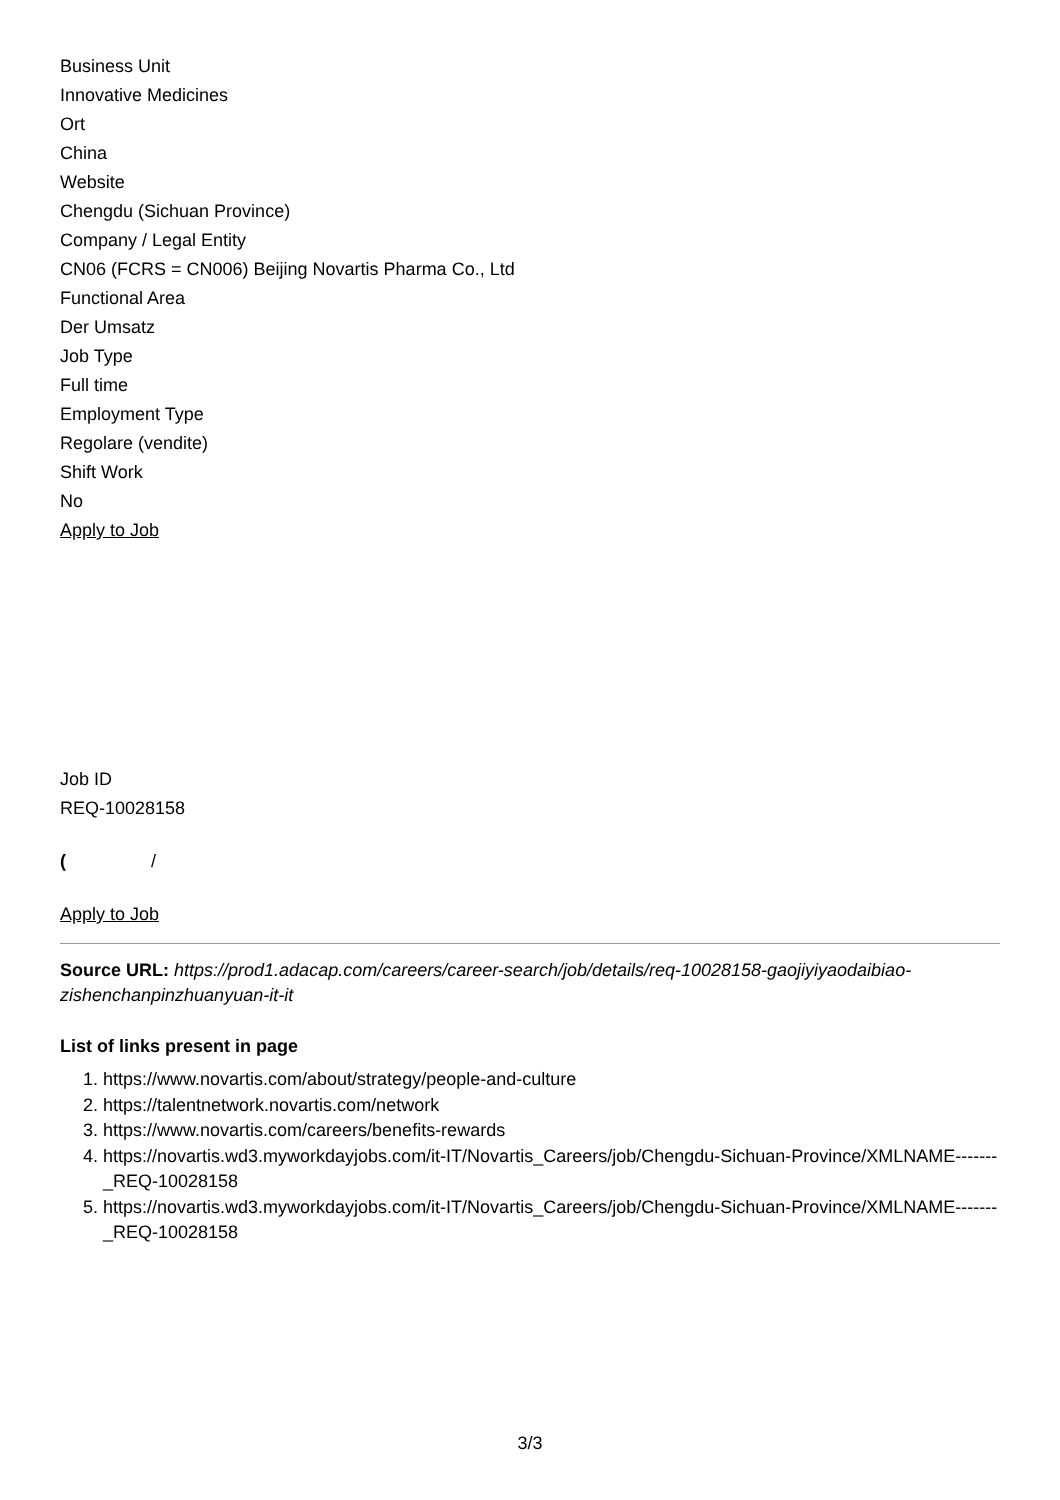Business Unit
Innovative Medicines
Ort
China
Website
Chengdu (Sichuan Province)
Company / Legal Entity
CN06 (FCRS = CN006) Beijing Novartis Pharma Co., Ltd
Functional Area
Der Umsatz
Job Type
Full time
Employment Type
Regolare (vendite)
Shift Work
No
Apply to Job
Job ID
REQ-10028158
( /
Apply to Job
Source URL: https://prod1.adacap.com/careers/career-search/job/details/req-10028158-gaojiyiyaodaibiao-zishenchanpinzhuanyuan-it-it
List of links present in page
1. https://www.novartis.com/about/strategy/people-and-culture
2. https://talentnetwork.novartis.com/network
3. https://www.novartis.com/careers/benefits-rewards
4. https://novartis.wd3.myworkdayjobs.com/it-IT/Novartis_Careers/job/Chengdu-Sichuan-Province/XMLNAME-------_REQ-10028158
5. https://novartis.wd3.myworkdayjobs.com/it-IT/Novartis_Careers/job/Chengdu-Sichuan-Province/XMLNAME-------_REQ-10028158
3/3